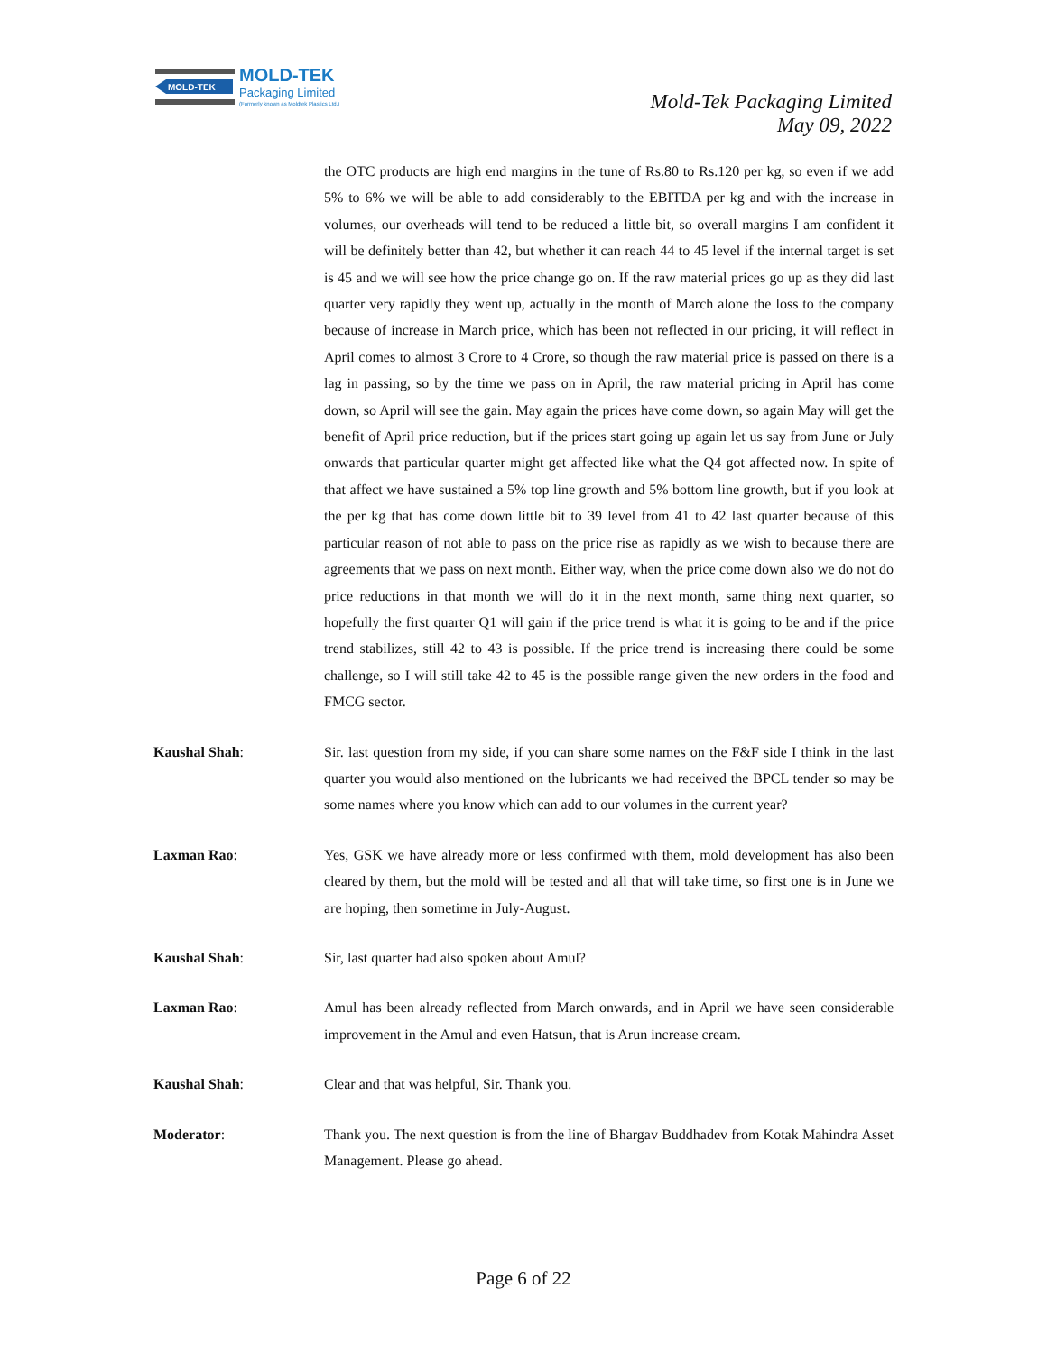MOLD-TEK
MOLD-TEK
Packaging Limited
(Formerly known as Moldtek Plastics Ltd.)
Mold-Tek Packaging Limited
May 09, 2022
the OTC products are high end margins in the tune of Rs.80 to Rs.120 per kg, so even if we add 5% to 6% we will be able to add considerably to the EBITDA per kg and with the increase in volumes, our overheads will tend to be reduced a little bit, so overall margins I am confident it will be definitely better than 42, but whether it can reach 44 to 45 level if the internal target is set is 45 and we will see how the price change go on. If the raw material prices go up as they did last quarter very rapidly they went up, actually in the month of March alone the loss to the company because of increase in March price, which has been not reflected in our pricing, it will reflect in April comes to almost 3 Crore to 4 Crore, so though the raw material price is passed on there is a lag in passing, so by the time we pass on in April, the raw material pricing in April has come down, so April will see the gain. May again the prices have come down, so again May will get the benefit of April price reduction, but if the prices start going up again let us say from June or July onwards that particular quarter might get affected like what the Q4 got affected now. In spite of that affect we have sustained a 5% top line growth and 5% bottom line growth, but if you look at the per kg that has come down little bit to 39 level from 41 to 42 last quarter because of this particular reason of not able to pass on the price rise as rapidly as we wish to because there are agreements that we pass on next month. Either way, when the price come down also we do not do price reductions in that month we will do it in the next month, same thing next quarter, so hopefully the first quarter Q1 will gain if the price trend is what it is going to be and if the price trend stabilizes, still 42 to 43 is possible. If the price trend is increasing there could be some challenge, so I will still take 42 to 45 is the possible range given the new orders in the food and FMCG sector.
Kaushal Shah: Sir. last question from my side, if you can share some names on the F&F side I think in the last quarter you would also mentioned on the lubricants we had received the BPCL tender so may be some names where you know which can add to our volumes in the current year?
Laxman Rao: Yes, GSK we have already more or less confirmed with them, mold development has also been cleared by them, but the mold will be tested and all that will take time, so first one is in June we are hoping, then sometime in July-August.
Kaushal Shah: Sir, last quarter had also spoken about Amul?
Laxman Rao: Amul has been already reflected from March onwards, and in April we have seen considerable improvement in the Amul and even Hatsun, that is Arun increase cream.
Kaushal Shah: Clear and that was helpful, Sir. Thank you.
Moderator: Thank you. The next question is from the line of Bhargav Buddhadev from Kotak Mahindra Asset Management. Please go ahead.
Page 6 of 22